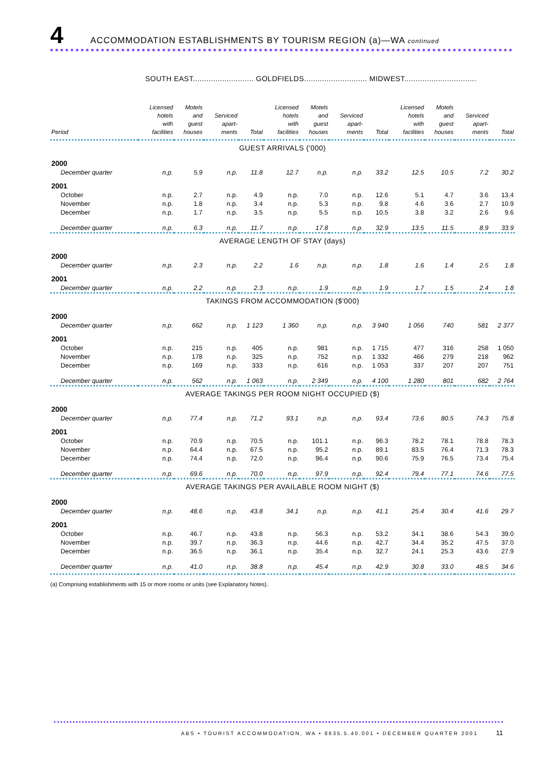4 ACCOMMODATION ESTABLISHMENTS BY TOURISM REGION (a)—WA continued
SOUTH EAST........................... GOLDFIELDS............................ MIDWEST................................
| Period | Licensed hotels with facilities | Motels and guest houses | Serviced apart- ments | Total | Licensed hotels with facilities | Motels and guest houses | Serviced apart- ments | Total | Licensed hotels with facilities | Motels and guest houses | Serviced apart- ments | Total |
| --- | --- | --- | --- | --- | --- | --- | --- | --- | --- | --- | --- | --- |
| GUEST ARRIVALS ('000) | | | | | | | | | | | | |
| 2000 | | | | | | | | | | | | |
| December quarter | n.p. | 5.9 | n.p. | 11.8 | 12.7 | n.p. | n.p. | 33.2 | 12.5 | 10.5 | 7.2 | 30.2 |
| 2001 | | | | | | | | | | | | |
| October | n.p. | 2.7 | n.p. | 4.9 | n.p. | 7.0 | n.p. | 12.6 | 5.1 | 4.7 | 3.6 | 13.4 |
| November | n.p. | 1.8 | n.p. | 3.4 | n.p. | 5.3 | n.p. | 9.8 | 4.6 | 3.6 | 2.7 | 10.9 |
| December | n.p. | 1.7 | n.p. | 3.5 | n.p. | 5.5 | n.p. | 10.5 | 3.8 | 3.2 | 2.6 | 9.6 |
| December quarter | n.p. | 6.3 | n.p. | 11.7 | n.p. | 17.8 | n.p. | 32.9 | 13.5 | 11.5 | 8.9 | 33.9 |
| AVERAGE LENGTH OF STAY (days) | | | | | | | | | | | | |
| 2000 | | | | | | | | | | | | |
| December quarter | n.p. | 2.3 | n.p. | 2.2 | 1.6 | n.p. | n.p. | 1.8 | 1.6 | 1.4 | 2.5 | 1.8 |
| 2001 | | | | | | | | | | | | |
| December quarter | n.p. | 2.2 | n.p. | 2.3 | n.p. | 1.9 | n.p. | 1.9 | 1.7 | 1.5 | 2.4 | 1.8 |
| TAKINGS FROM ACCOMMODATION ($'000) | | | | | | | | | | | | |
| 2000 | | | | | | | | | | | | |
| December quarter | n.p. | 662 | n.p. | 1 123 | 1 360 | n.p. | n.p. | 3 940 | 1 056 | 740 | 581 | 2 377 |
| 2001 | | | | | | | | | | | | |
| October | n.p. | 215 | n.p. | 405 | n.p. | 981 | n.p. | 1 715 | 477 | 316 | 258 | 1 050 |
| November | n.p. | 178 | n.p. | 325 | n.p. | 752 | n.p. | 1 332 | 466 | 279 | 218 | 962 |
| December | n.p. | 169 | n.p. | 333 | n.p. | 616 | n.p. | 1 053 | 337 | 207 | 207 | 751 |
| December quarter | n.p. | 562 | n.p. | 1 063 | n.p. | 2 349 | n.p. | 4 100 | 1 280 | 801 | 682 | 2 764 |
| AVERAGE TAKINGS PER ROOM NIGHT OCCUPIED ($) | | | | | | | | | | | | |
| 2000 | | | | | | | | | | | | |
| December quarter | n.p. | 77.4 | n.p. | 71.2 | 93.1 | n.p. | n.p. | 93.4 | 73.6 | 80.5 | 74.3 | 75.8 |
| 2001 | | | | | | | | | | | | |
| October | n.p. | 70.9 | n.p. | 70.5 | n.p. | 101.1 | n.p. | 96.3 | 78.2 | 78.1 | 78.8 | 78.3 |
| November | n.p. | 64.4 | n.p. | 67.5 | n.p. | 95.2 | n.p. | 89.1 | 83.5 | 76.4 | 71.3 | 78.3 |
| December | n.p. | 74.4 | n.p. | 72.0 | n.p. | 96.4 | n.p. | 90.6 | 75.9 | 76.5 | 73.4 | 75.4 |
| December quarter | n.p. | 69.6 | n.p. | 70.0 | n.p. | 97.9 | n.p. | 92.4 | 79.4 | 77.1 | 74.6 | 77.5 |
| AVERAGE TAKINGS PER AVAILABLE ROOM NIGHT ($) | | | | | | | | | | | | |
| 2000 | | | | | | | | | | | | |
| December quarter | n.p. | 48.6 | n.p. | 43.8 | 34.1 | n.p. | n.p. | 41.1 | 25.4 | 30.4 | 41.6 | 29.7 |
| 2001 | | | | | | | | | | | | |
| October | n.p. | 46.7 | n.p. | 43.8 | n.p. | 56.3 | n.p. | 53.2 | 34.1 | 38.6 | 54.3 | 39.0 |
| November | n.p. | 39.7 | n.p. | 36.3 | n.p. | 44.6 | n.p. | 42.7 | 34.4 | 35.2 | 47.5 | 37.0 |
| December | n.p. | 36.5 | n.p. | 36.1 | n.p. | 35.4 | n.p. | 32.7 | 24.1 | 25.3 | 43.6 | 27.9 |
| December quarter | n.p. | 41.0 | n.p. | 38.8 | n.p. | 45.4 | n.p. | 42.9 | 30.8 | 33.0 | 48.5 | 34.6 |
(a) Comprising establishments with 15 or more rooms or units (see Explanatory Notes).
ABS • TOURIST ACCOMMODATION, WA • 8635.5.40.001 • DECEMBER QUARTER 2001 11